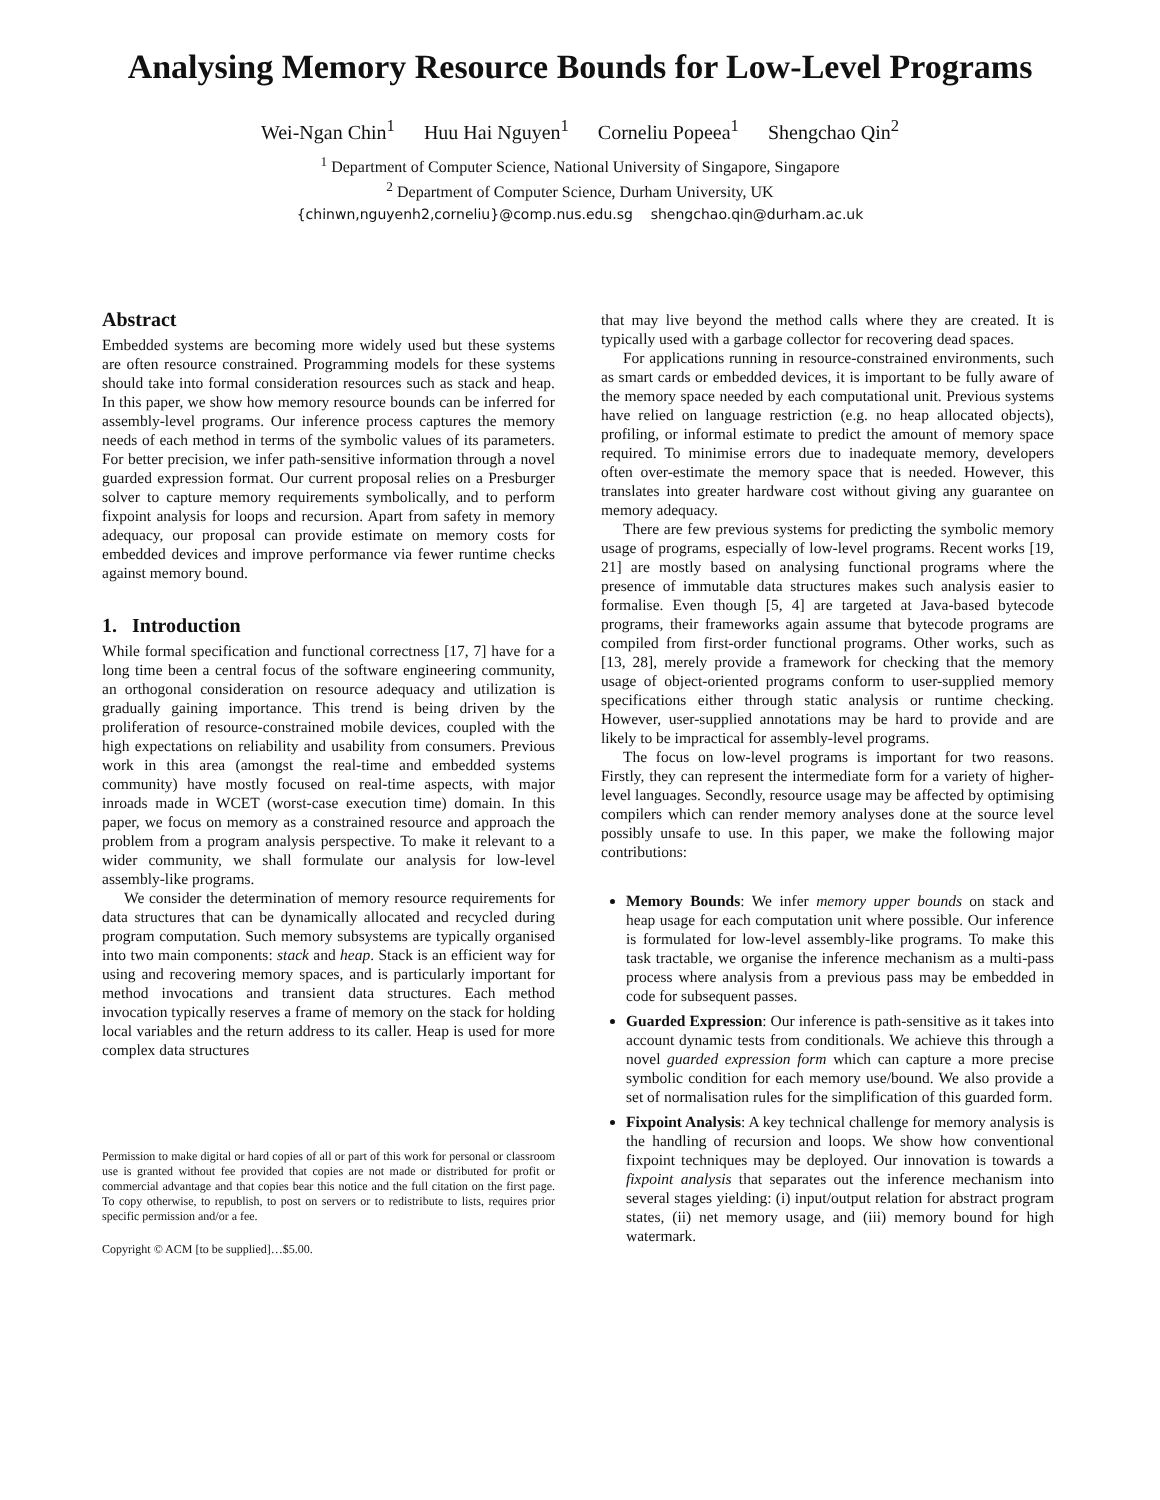Analysing Memory Resource Bounds for Low-Level Programs
Wei-Ngan Chin<sup>1</sup> Huu Hai Nguyen<sup>1</sup> Corneliu Popeea<sup>1</sup> Shengchao Qin<sup>2</sup>
<sup>1</sup> Department of Computer Science, National University of Singapore, Singapore
<sup>2</sup> Department of Computer Science, Durham University, UK
{chinwn,nguyenh2,corneliu}@comp.nus.edu.sg shengchao.qin@durham.ac.uk
Abstract
Embedded systems are becoming more widely used but these systems are often resource constrained. Programming models for these systems should take into formal consideration resources such as stack and heap. In this paper, we show how memory resource bounds can be inferred for assembly-level programs. Our inference process captures the memory needs of each method in terms of the symbolic values of its parameters. For better precision, we infer path-sensitive information through a novel guarded expression format. Our current proposal relies on a Presburger solver to capture memory requirements symbolically, and to perform fixpoint analysis for loops and recursion. Apart from safety in memory adequacy, our proposal can provide estimate on memory costs for embedded devices and improve performance via fewer runtime checks against memory bound.
1. Introduction
While formal specification and functional correctness [17, 7] have for a long time been a central focus of the software engineering community, an orthogonal consideration on resource adequacy and utilization is gradually gaining importance. This trend is being driven by the proliferation of resource-constrained mobile devices, coupled with the high expectations on reliability and usability from consumers. Previous work in this area (amongst the real-time and embedded systems community) have mostly focused on real-time aspects, with major inroads made in WCET (worst-case execution time) domain. In this paper, we focus on memory as a constrained resource and approach the problem from a program analysis perspective. To make it relevant to a wider community, we shall formulate our analysis for low-level assembly-like programs.
We consider the determination of memory resource requirements for data structures that can be dynamically allocated and recycled during program computation. Such memory subsystems are typically organised into two main components: stack and heap. Stack is an efficient way for using and recovering memory spaces, and is particularly important for method invocations and transient data structures. Each method invocation typically reserves a frame of memory on the stack for holding local variables and the return address to its caller. Heap is used for more complex data structures
Permission to make digital or hard copies of all or part of this work for personal or classroom use is granted without fee provided that copies are not made or distributed for profit or commercial advantage and that copies bear this notice and the full citation on the first page. To copy otherwise, to republish, to post on servers or to redistribute to lists, requires prior specific permission and/or a fee.
Copyright © ACM [to be supplied]…$5.00.
that may live beyond the method calls where they are created. It is typically used with a garbage collector for recovering dead spaces.
For applications running in resource-constrained environments, such as smart cards or embedded devices, it is important to be fully aware of the memory space needed by each computational unit. Previous systems have relied on language restriction (e.g. no heap allocated objects), profiling, or informal estimate to predict the amount of memory space required. To minimise errors due to inadequate memory, developers often over-estimate the memory space that is needed. However, this translates into greater hardware cost without giving any guarantee on memory adequacy.
There are few previous systems for predicting the symbolic memory usage of programs, especially of low-level programs. Recent works [19, 21] are mostly based on analysing functional programs where the presence of immutable data structures makes such analysis easier to formalise. Even though [5, 4] are targeted at Java-based bytecode programs, their frameworks again assume that bytecode programs are compiled from first-order functional programs. Other works, such as [13, 28], merely provide a framework for checking that the memory usage of object-oriented programs conform to user-supplied memory specifications either through static analysis or runtime checking. However, user-supplied annotations may be hard to provide and are likely to be impractical for assembly-level programs.
The focus on low-level programs is important for two reasons. Firstly, they can represent the intermediate form for a variety of higher-level languages. Secondly, resource usage may be affected by optimising compilers which can render memory analyses done at the source level possibly unsafe to use. In this paper, we make the following major contributions:
Memory Bounds: We infer memory upper bounds on stack and heap usage for each computation unit where possible. Our inference is formulated for low-level assembly-like programs. To make this task tractable, we organise the inference mechanism as a multi-pass process where analysis from a previous pass may be embedded in code for subsequent passes.
Guarded Expression: Our inference is path-sensitive as it takes into account dynamic tests from conditionals. We achieve this through a novel guarded expression form which can capture a more precise symbolic condition for each memory use/bound. We also provide a set of normalisation rules for the simplification of this guarded form.
Fixpoint Analysis: A key technical challenge for memory analysis is the handling of recursion and loops. We show how conventional fixpoint techniques may be deployed. Our innovation is towards a fixpoint analysis that separates out the inference mechanism into several stages yielding: (i) input/output relation for abstract program states, (ii) net memory usage, and (iii) memory bound for high watermark.